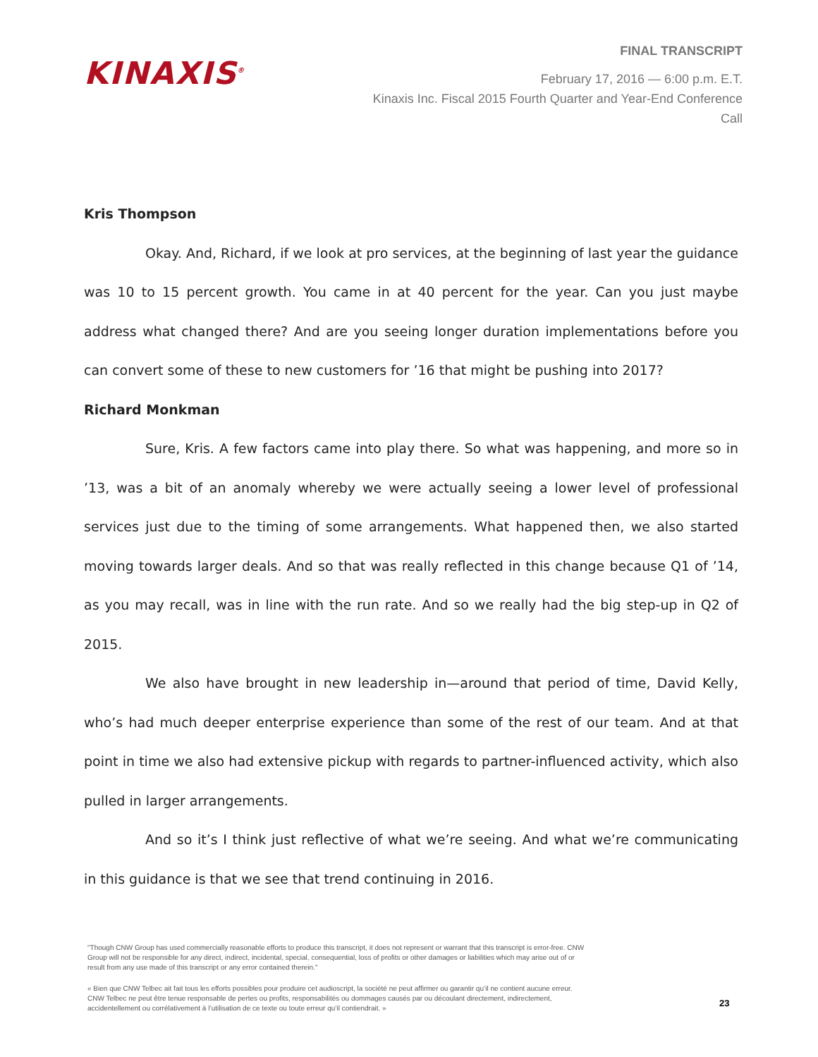KINAXIS<sup>®</sup>
FINAL TRANSCRIPT
February 17, 2016 — 6:00 p.m. E.T.
Kinaxis Inc. Fiscal 2015 Fourth Quarter and Year-End Conference Call
Kris Thompson
Okay. And, Richard, if we look at pro services, at the beginning of last year the guidance was 10 to 15 percent growth. You came in at 40 percent for the year. Can you just maybe address what changed there? And are you seeing longer duration implementations before you can convert some of these to new customers for ’16 that might be pushing into 2017?
Richard Monkman
Sure, Kris. A few factors came into play there. So what was happening, and more so in ’13, was a bit of an anomaly whereby we were actually seeing a lower level of professional services just due to the timing of some arrangements. What happened then, we also started moving towards larger deals. And so that was really reflected in this change because Q1 of ’14, as you may recall, was in line with the run rate. And so we really had the big step-up in Q2 of 2015.
We also have brought in new leadership in—around that period of time, David Kelly, who’s had much deeper enterprise experience than some of the rest of our team. And at that point in time we also had extensive pickup with regards to partner-influenced activity, which also pulled in larger arrangements.
And so it’s I think just reflective of what we’re seeing. And what we’re communicating in this guidance is that we see that trend continuing in 2016.
"Though CNW Group has used commercially reasonable efforts to produce this transcript, it does not represent or warrant that this transcript is error-free. CNW Group will not be responsible for any direct, indirect, incidental, special, consequential, loss of profits or other damages or liabilities which may arise out of or result from any use made of this transcript or any error contained therein."
« Bien que CNW Telbec ait fait tous les efforts possibles pour produire cet audioscript, la société ne peut affirmer ou garantir qu’il ne contient aucune erreur. CNW Telbec ne peut être tenue responsable de pertes ou profits, responsabilités ou dommages causés par ou découlant directement, indirectement, accidentellement ou corrélativement à l’utilisation de ce texte ou toute erreur qu’il contiendrait. »
23